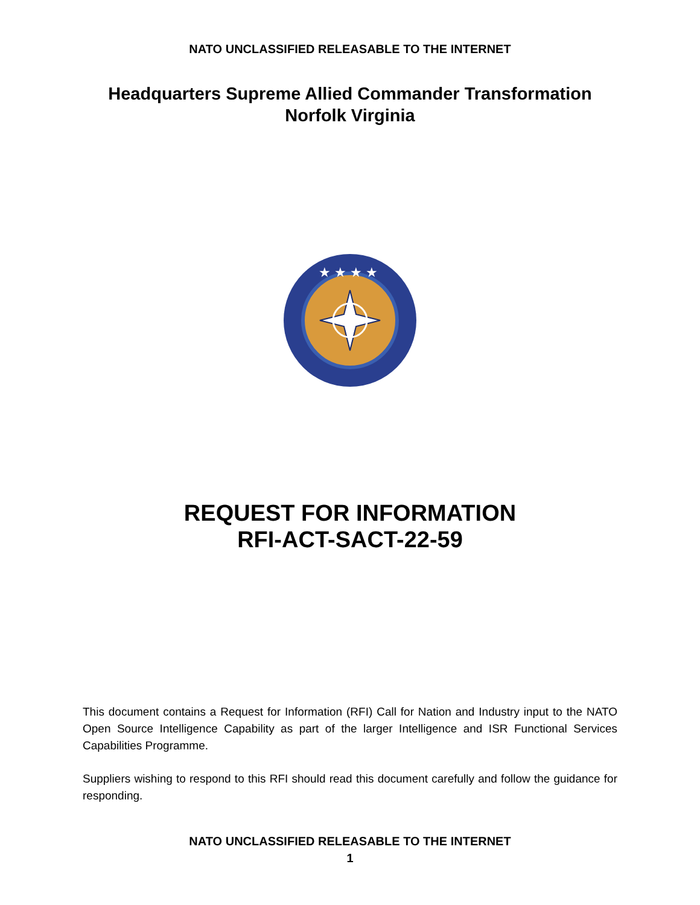NATO UNCLASSIFIED RELEASABLE TO THE INTERNET
Headquarters Supreme Allied Commander Transformation
Norfolk Virginia
★ ★ ★ ★
REQUEST FOR INFORMATION
RFI-ACT-SACT-22-59
This document contains a Request for Information (RFI) Call for Nation and Industry input to the NATO Open Source Intelligence Capability as part of the larger Intelligence and ISR Functional Services Capabilities Programme.
Suppliers wishing to respond to this RFI should read this document carefully and follow the guidance for responding.
NATO UNCLASSIFIED RELEASABLE TO THE INTERNET
1